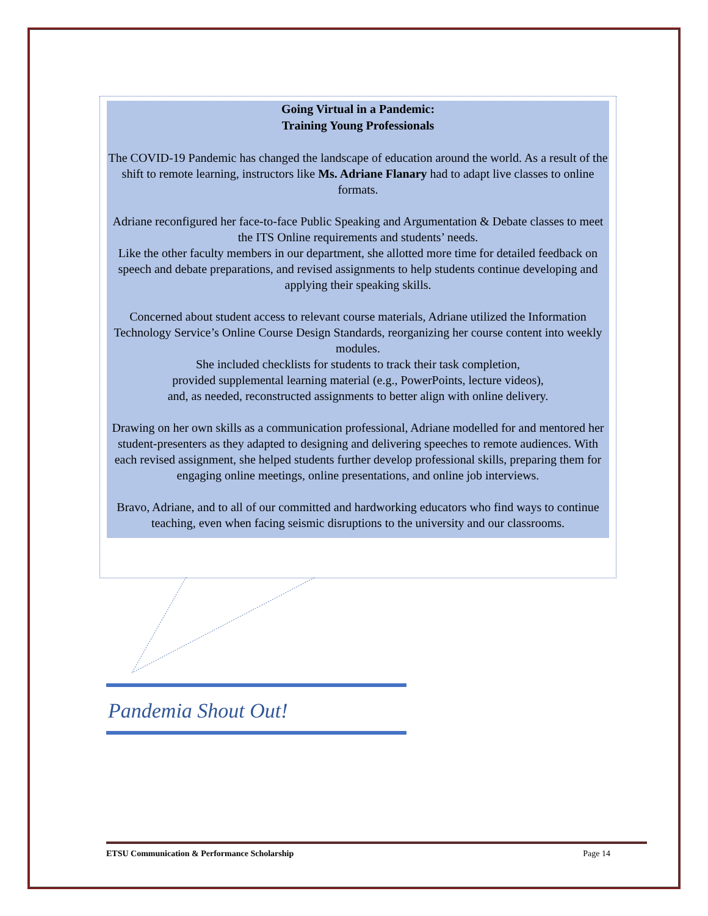Going Virtual in a Pandemic:
Training Young Professionals
The COVID-19 Pandemic has changed the landscape of education around the world. As a result of the shift to remote learning, instructors like Ms. Adriane Flanary had to adapt live classes to online formats.
Adriane reconfigured her face-to-face Public Speaking and Argumentation & Debate classes to meet the ITS Online requirements and students’ needs.
Like the other faculty members in our department, she allotted more time for detailed feedback on speech and debate preparations, and revised assignments to help students continue developing and applying their speaking skills.
Concerned about student access to relevant course materials, Adriane utilized the Information Technology Service’s Online Course Design Standards, reorganizing her course content into weekly modules.
She included checklists for students to track their task completion,
provided supplemental learning material (e.g., PowerPoints, lecture videos),
and, as needed, reconstructed assignments to better align with online delivery.
Drawing on her own skills as a communication professional, Adriane modelled for and mentored her student-presenters as they adapted to designing and delivering speeches to remote audiences. With each revised assignment, she helped students further develop professional skills, preparing them for engaging online meetings, online presentations, and online job interviews.
Bravo, Adriane, and to all of our committed and hardworking educators who find ways to continue teaching, even when facing seismic disruptions to the university and our classrooms.
Pandemia Shout Out!
ETSU Communication & Performance Scholarship Page 14